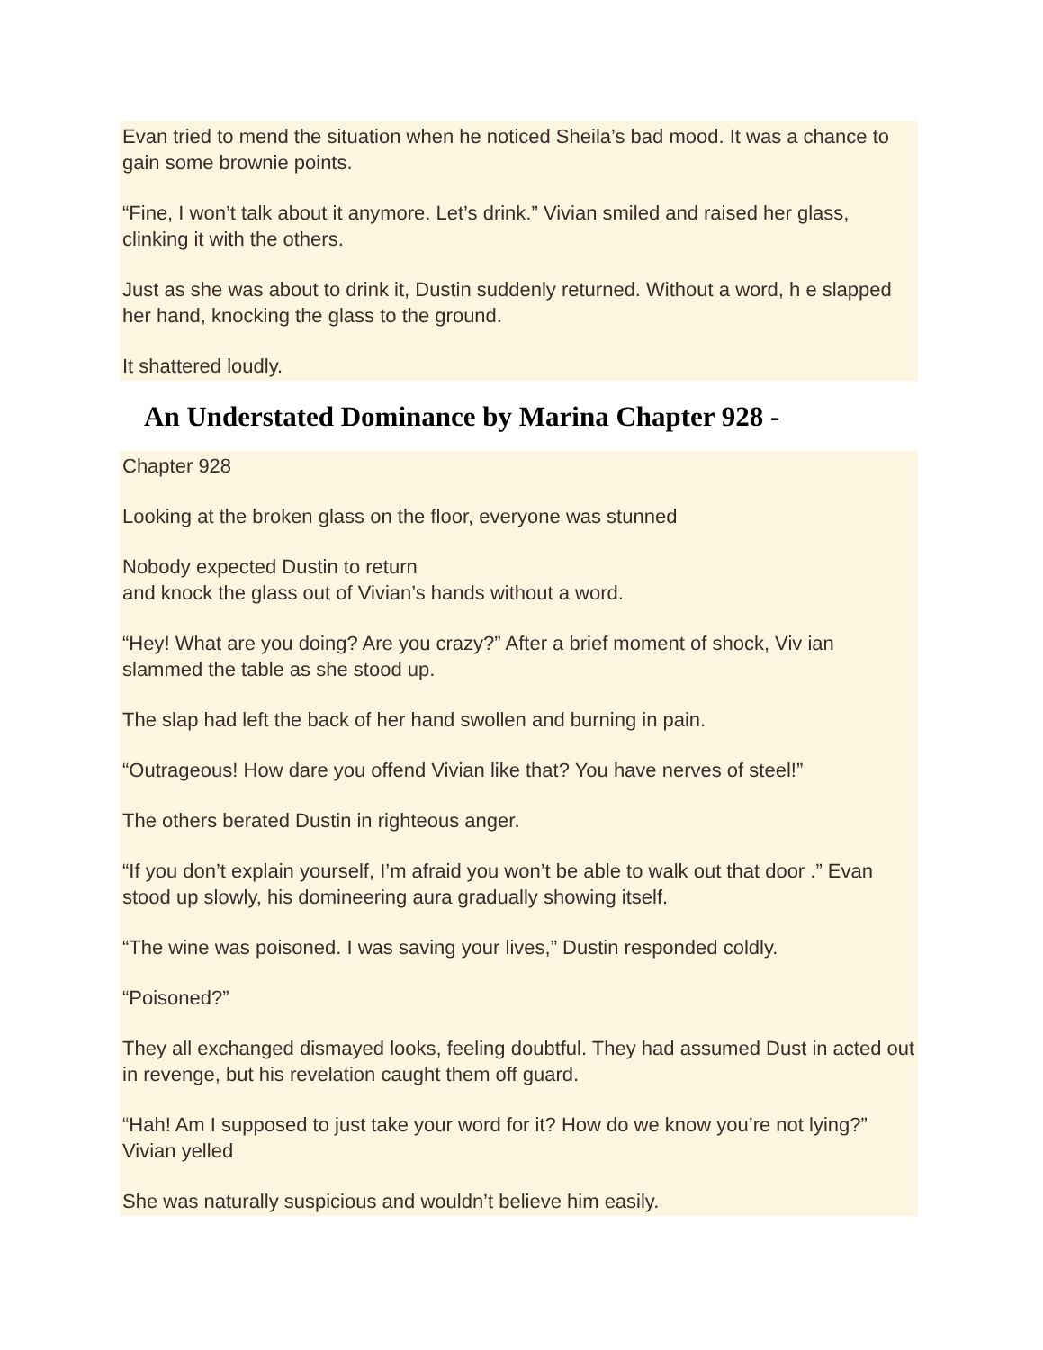Evan tried to mend the situation when he noticed Sheila’s bad mood. It was a chance to gain some brownie points.
“Fine, I won’t talk about it anymore. Let’s drink.” Vivian smiled and raised her glass, clinking it with the others.
Just as she was about to drink it, Dustin suddenly returned. Without a word, h e slapped her hand, knocking the glass to the ground.
It shattered loudly.
An Understated Dominance by Marina Chapter 928 -
Chapter 928
Looking at the broken glass on the floor, everyone was stunned
Nobody expected Dustin to return
and knock the glass out of Vivian’s hands without a word.
“Hey! What are you doing? Are you crazy?” After a brief moment of shock, Viv ian slammed the table as she stood up.
The slap had left the back of her hand swollen and burning in pain.
“Outrageous! How dare you offend Vivian like that? You have nerves of steel!”
The others berated Dustin in righteous anger.
“If you don’t explain yourself, I’m afraid you won’t be able to walk out that door .” Evan stood up slowly, his domineering aura gradually showing itself.
“The wine was poisoned. I was saving your lives,” Dustin responded coldly.
“Poisoned?”
They all exchanged dismayed looks, feeling doubtful. They had assumed Dust in acted out in revenge, but his revelation caught them off guard.
“Hah! Am I supposed to just take your word for it? How do we know you’re not lying?” Vivian yelled
She was naturally suspicious and wouldn’t believe him easily.